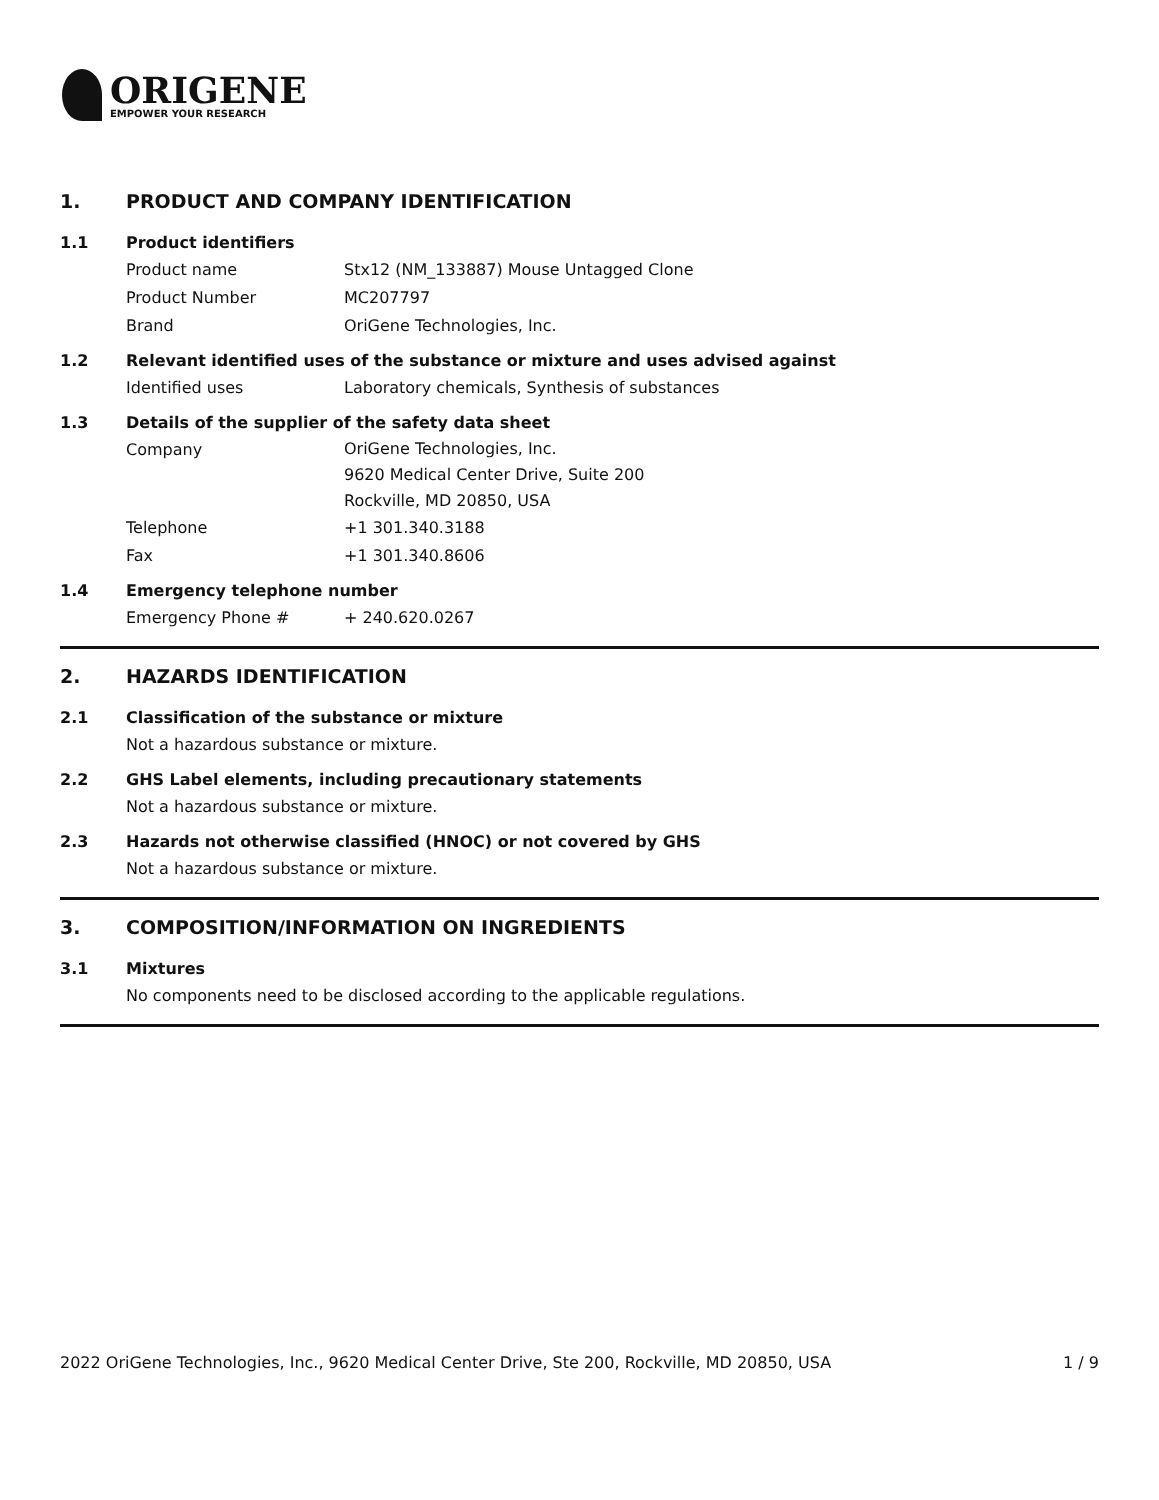ORIGENE
EMPOWER YOUR RESEARCH
1. PRODUCT AND COMPANY IDENTIFICATION
1.1 Product identifiers
Product name Stx12 (NM_133887) Mouse Untagged Clone
Product Number MC207797
Brand OriGene Technologies, Inc.
1.2 Relevant identified uses of the substance or mixture and uses advised against
Identified uses Laboratory chemicals, Synthesis of substances
1.3 Details of the supplier of the safety data sheet
Company
OriGene Technologies, Inc.
9620 Medical Center Drive, Suite 200
Rockville, MD 20850, USA
Telephone +1 301.340.3188
Fax +1 301.340.8606
1.4 Emergency telephone number
Emergency Phone # + 240.620.0267
2. HAZARDS IDENTIFICATION
2.1 Classification of the substance or mixture
Not a hazardous substance or mixture.
2.2 GHS Label elements, including precautionary statements
Not a hazardous substance or mixture.
2.3 Hazards not otherwise classified (HNOC) or not covered by GHS
Not a hazardous substance or mixture.
3. COMPOSITION/INFORMATION ON INGREDIENTS
3.1 Mixtures
No components need to be disclosed according to the applicable regulations.
2022 OriGene Technologies, Inc., 9620 Medical Center Drive, Ste 200, Rockville, MD 20850, USA 1 / 9